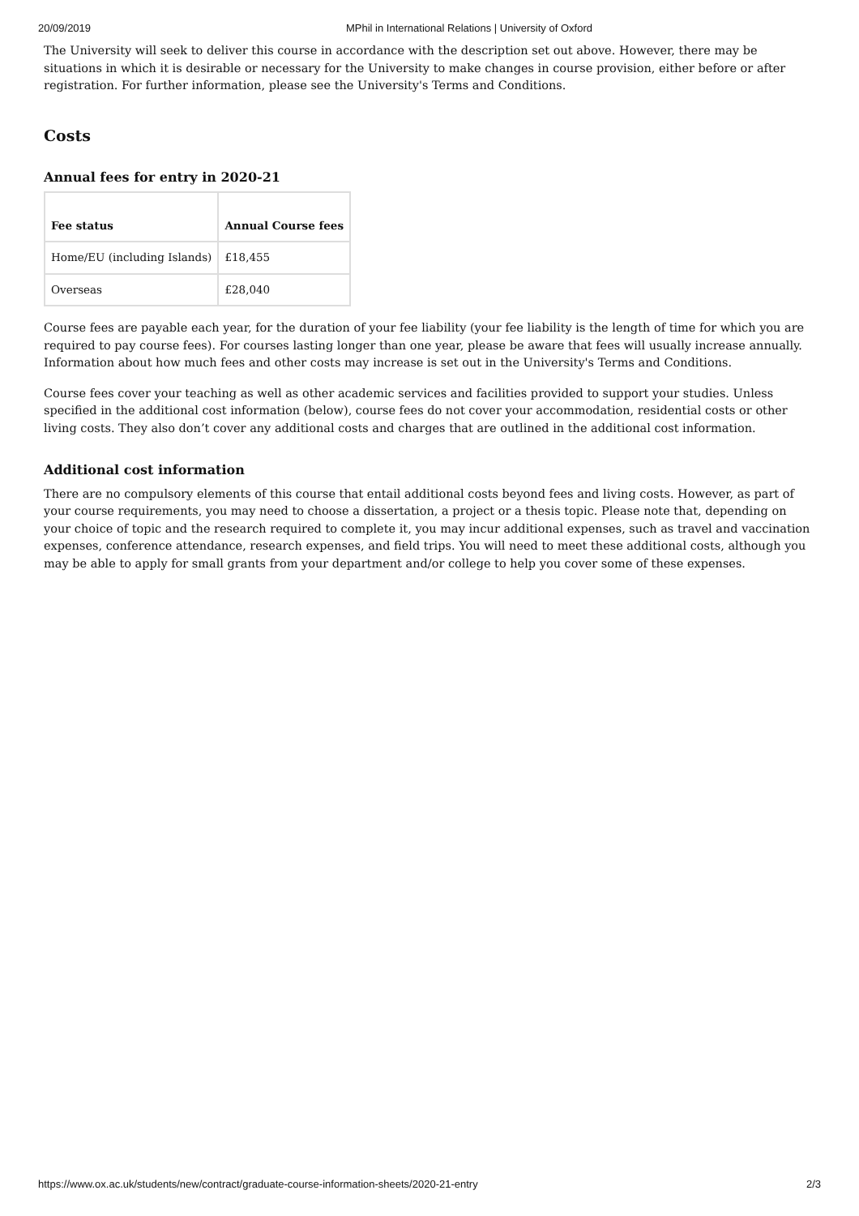20/09/2019 MPhil in International Relations | University of Oxford
The University will seek to deliver this course in accordance with the description set out above. However, there may be situations in which it is desirable or necessary for the University to make changes in course provision, either before or after registration. For further information, please see the University's Terms and Conditions.
Costs
Annual fees for entry in 2020-21
| Fee status | Annual Course fees |
| --- | --- |
| Home/EU (including Islands) | £18,455 |
| Overseas | £28,040 |
Course fees are payable each year, for the duration of your fee liability (your fee liability is the length of time for which you are required to pay course fees). For courses lasting longer than one year, please be aware that fees will usually increase annually. Information about how much fees and other costs may increase is set out in the University's Terms and Conditions.
Course fees cover your teaching as well as other academic services and facilities provided to support your studies. Unless specified in the additional cost information (below), course fees do not cover your accommodation, residential costs or other living costs. They also don’t cover any additional costs and charges that are outlined in the additional cost information.
Additional cost information
There are no compulsory elements of this course that entail additional costs beyond fees and living costs. However, as part of your course requirements, you may need to choose a dissertation, a project or a thesis topic. Please note that, depending on your choice of topic and the research required to complete it, you may incur additional expenses, such as travel and vaccination expenses, conference attendance, research expenses, and field trips. You will need to meet these additional costs, although you may be able to apply for small grants from your department and/or college to help you cover some of these expenses.
https://www.ox.ac.uk/students/new/contract/graduate-course-information-sheets/2020-21-entry 2/3